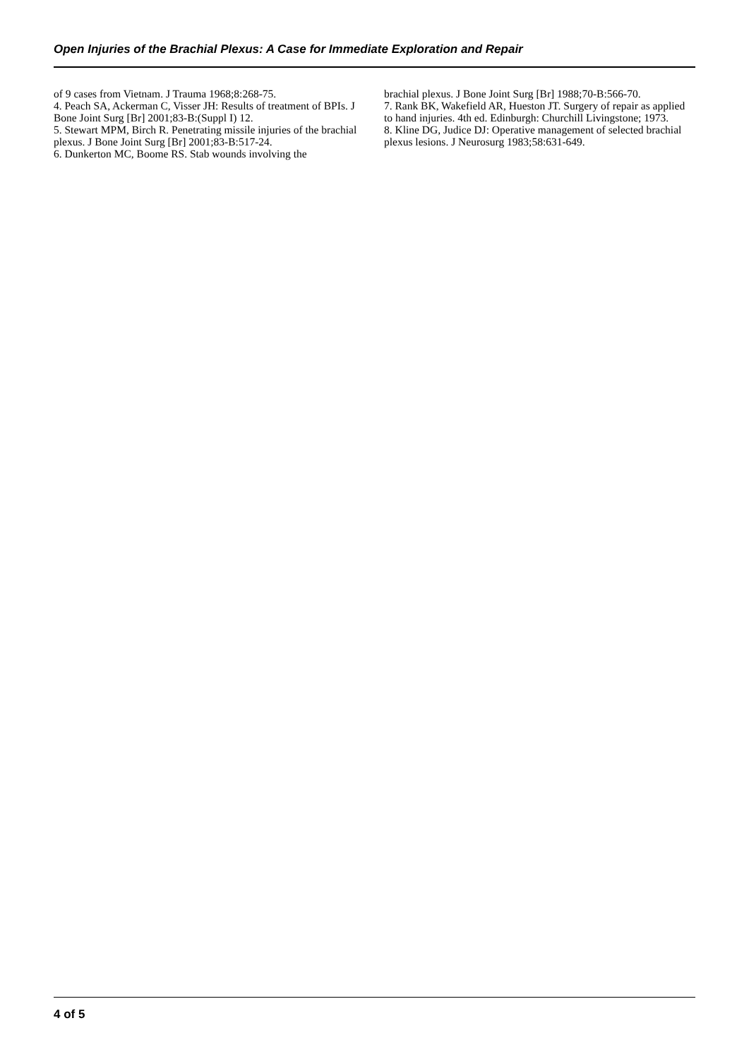Open Injuries of the Brachial Plexus: A Case for Immediate Exploration and Repair
of 9 cases from Vietnam. J Trauma 1968;8:268-75.
4. Peach SA, Ackerman C, Visser JH: Results of treatment of BPIs. J Bone Joint Surg [Br] 2001;83-B:(Suppl I) 12.
5. Stewart MPM, Birch R. Penetrating missile injuries of the brachial plexus. J Bone Joint Surg [Br] 2001;83-B:517-24.
6. Dunkerton MC, Boome RS. Stab wounds involving the
brachial plexus. J Bone Joint Surg [Br] 1988;70-B:566-70.
7. Rank BK, Wakefield AR, Hueston JT. Surgery of repair as applied to hand injuries. 4th ed. Edinburgh: Churchill Livingstone; 1973.
8. Kline DG, Judice DJ: Operative management of selected brachial plexus lesions. J Neurosurg 1983;58:631-649.
4 of 5